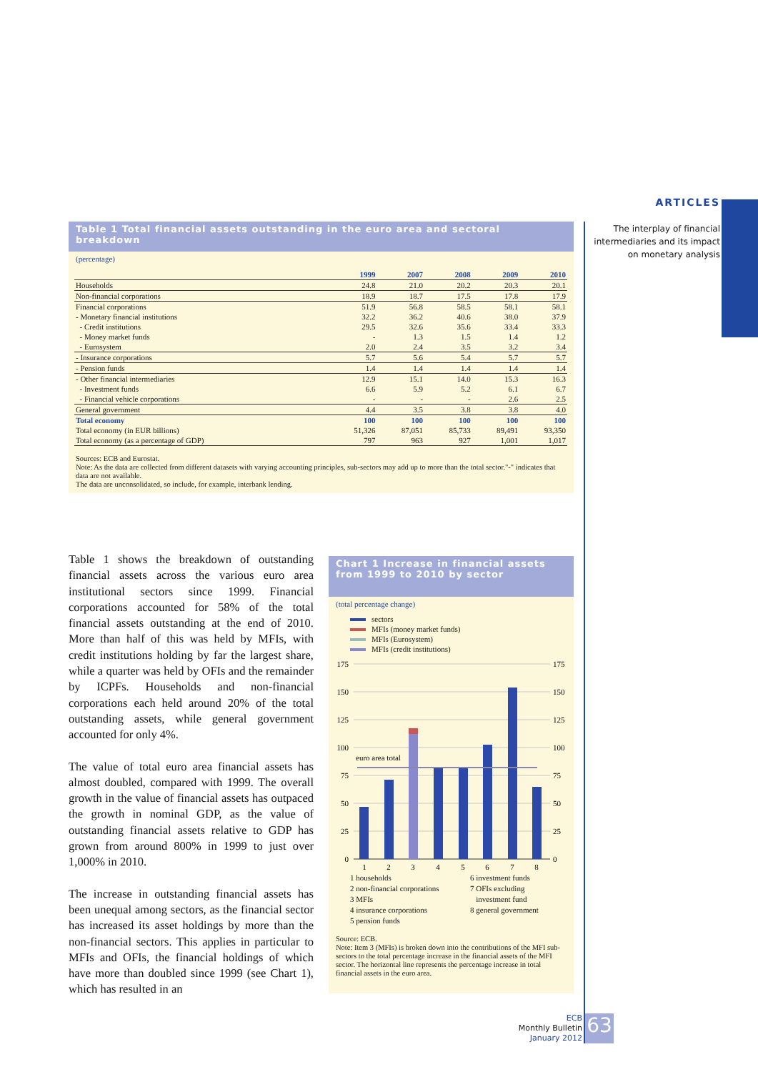ARTICLES
The interplay of financial intermediaries and its impact on monetary analysis
Table 1 Total financial assets outstanding in the euro area and sectoral breakdown
(percentage)
| | 1999 | 2007 | 2008 | 2009 | 2010 |
| --- | --- | --- | --- | --- | --- |
| Households | 24.8 | 21.0 | 20.2 | 20.3 | 20.1 |
| Non-financial corporations | 18.9 | 18.7 | 17.5 | 17.8 | 17.9 |
| Financial corporations | 51.9 | 56.8 | 58.5 | 58.1 | 58.1 |
| - Monetary financial institutions | 32.2 | 36.2 | 40.6 | 38.0 | 37.9 |
| - Credit institutions | 29.5 | 32.6 | 35.6 | 33.4 | 33.3 |
| - Money market funds | - | 1.3 | 1.5 | 1.4 | 1.2 |
| - Eurosystem | 2.0 | 2.4 | 3.5 | 3.2 | 3.4 |
| - Insurance corporations | 5.7 | 5.6 | 5.4 | 5.7 | 5.7 |
| - Pension funds | 1.4 | 1.4 | 1.4 | 1.4 | 1.4 |
| - Other financial intermediaries | 12.9 | 15.1 | 14.0 | 15.3 | 16.3 |
| - Investment funds | 6.6 | 5.9 | 5.2 | 6.1 | 6.7 |
| - Financial vehicle corporations | - | - | - | 2.6 | 2.5 |
| General government | 4.4 | 3.5 | 3.8 | 3.8 | 4.0 |
| Total economy | 100 | 100 | 100 | 100 | 100 |
| Total economy (in EUR billions) | 51,326 | 87,051 | 85,733 | 89,491 | 93,350 |
| Total economy (as a percentage of GDP) | 797 | 963 | 927 | 1,001 | 1,017 |
Sources: ECB and Eurostat.
Note: As the data are collected from different datasets with varying accounting principles, sub-sectors may add up to more than the total sector."-" indicates that data are not available.
The data are unconsolidated, so include, for example, interbank lending.
Table 1 shows the breakdown of outstanding financial assets across the various euro area institutional sectors since 1999. Financial corporations accounted for 58% of the total financial assets outstanding at the end of 2010. More than half of this was held by MFIs, with credit institutions holding by far the largest share, while a quarter was held by OFIs and the remainder by ICPFs. Households and non-financial corporations each held around 20% of the total outstanding assets, while general government accounted for only 4%.
The value of total euro area financial assets has almost doubled, compared with 1999. The overall growth in the value of financial assets has outpaced the growth in nominal GDP, as the value of outstanding financial assets relative to GDP has grown from around 800% in 1999 to just over 1,000% in 2010.
The increase in outstanding financial assets has been unequal among sectors, as the financial sector has increased its asset holdings by more than the non-financial sectors. This applies in particular to MFIs and OFIs, the financial holdings of which have more than doubled since 1999 (see Chart 1), which has resulted in an
Chart 1 Increase in financial assets from 1999 to 2010 by sector
(total percentage change)
sectors
MFIs (money market funds)
MFIs (Eurosystem)
MFIs (credit institutions)
175
150
125
100
75
50
25
0
175
150
125
100
75
50
25
0
euro area total
1
2
3
4
5
6
7
8
1 households
2 non-financial corporations
3 MFIs
4 insurance corporations
5 pension funds
6 investment funds
7 OFIs excluding
investment fund
8 general government
Source: ECB.
Note: Item 3 (MFIs) is broken down into the contributions of the MFI sub-sectors to the total percentage increase in the financial assets of the MFI sector. The horizontal line represents the percentage increase in total financial assets in the euro area.
ECB
Monthly Bulletin
January 2012
63